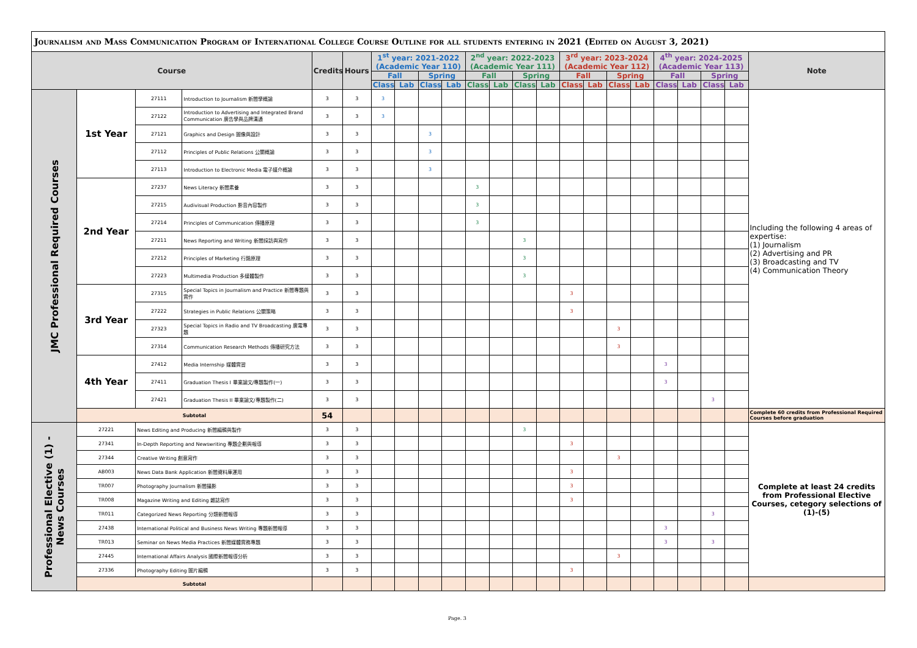Journalism and Mass Communication Program of International College Course Outline for all students entering in 2021 (Edited on August 3, 2021)
| Course | | | | Credits | Hours | 1<sup>st</sup> year: 2021-2022 (Academic Year 110) | | | | 2<sup>nd</sup> year: 2022-2023 (Academic Year 111) | | | | 3<sup>rd</sup> year: 2023-2024 (Academic Year 112) | | | | 4<sup>th</sup> year: 2024-2025 (Academic Year 113) | | | | Note |
| --- | --- | --- | --- | --- | --- | --- | --- | --- | --- | --- | --- | --- | --- | --- | --- | --- | --- | --- | --- | --- | --- | --- |
| | | | | | | Fall | | Spring | | Fall | | Spring | | Fall | | Spring | | Fall | | Spring | | |
| | | | | | | Class | Lab | Class | Lab | Class | Lab | Class | Lab | Class | Lab | Class | Lab | Class | Lab | Class | Lab | |
| JMC Professional Required Courses | 1st Year | 27111 | Introduction to Journalism 新聞學概論 | 3 | 3 | 3 | | | | | | | | | | | | | | | | Including the following 4 areas of expertise: (1) Journalism (2) Advertising and PR (3) Broadcasting and TV (4) Communication Theory |
| | | 27122 | Introduction to Advertising and Integrated Brand Communication 廣告學與品牌溝通 | 3 | 3 | 3 | | | | | | | | | | | | | | | | |
| | | 27121 | Graphics and Design 圖像與設計 | 3 | 3 | | | 3 | | | | | | | | | | | | | | |
| | | 27112 | Principles of Public Relations 公關概論 | 3 | 3 | | | 3 | | | | | | | | | | | | | | |
| | | 27113 | Introduction to Electronic Media 電子媒介概論 | 3 | 3 | | | 3 | | | | | | | | | | | | | | |
| | 2nd Year | 27237 | News Literacy 新聞素養 | 3 | 3 | | | | | 3 | | | | | | | | | | | | |
| | | 27215 | Audivisual Production 影音內容製作 | 3 | 3 | | | | | 3 | | | | | | | | | | | | |
| | | 27214 | Principles of Communication 傳播原理 | 3 | 3 | | | | | 3 | | | | | | | | | | | | |
| | | 27211 | News Reporting and Writing 新聞採訪與寫作 | 3 | 3 | | | | | | | 3 | | | | | | | | | | |
| | | 27212 | Principles of Marketing 行銷原理 | 3 | 3 | | | | | | | 3 | | | | | | | | | | |
| | | 27223 | Multimedia Production 多媒體製作 | 3 | 3 | | | | | | | 3 | | | | | | | | | | |
| | 3rd Year | 27315 | Special Topics in Journalism and Practice 新聞專題與實作 | 3 | 3 | | | | | | | | | 3 | | | | | | | | |
| | | 27222 | Strategies in Public Relations 公關策略 | 3 | 3 | | | | | | | | | 3 | | | | | | | | |
| | | 27323 | Special Topics in Radio and TV Broadcasting 廣電專題 | 3 | 3 | | | | | | | | | | | 3 | | | | | | |
| | | 27314 | Communication Research Methods 傳播研究方法 | 3 | 3 | | | | | | | | | | | 3 | | | | | | |
| | 4th Year | 27412 | Media Internship 媒體實習 | 3 | 3 | | | | | | | | | | | | | 3 | | | | |
| | | 27411 | Graduation Thesis I 畢業論文/專題製作(一) | 3 | 3 | | | | | | | | | | | | | 3 | | | | |
| | | 27421 | Graduation Thesis II 畢業論文/專題製作(二) | 3 | 3 | | | | | | | | | | | | | | | 3 | | |
| | Subtotal | | | 54 | | | | | | | | | | | | | | | | | | Complete 60 credits from Professional Required Courses before graduation |
| Professional Elective (1) - News Courses | 27221 | News Editing and Producing 新聞編輯與製作 | | 3 | 3 | | | | | | | 3 | | | | | | | | | | Complete at least 24 credits from Professional Elective Courses, cetegory selections of (1)-(5) |
| | 27341 | In-Depth Reporting and Newswriting 專題企劃與報導 | | 3 | 3 | | | | | | | | | 3 | | | | | | | | |
| | 27344 | Creative Writing 創意寫作 | | 3 | 3 | | | | | | | | | | | 3 | | | | | | |
| | AB003 | News Data Bank Application 新聞資料庫運用 | | 3 | 3 | | | | | | | | | 3 | | | | | | | | |
| | TR007 | Photography Journalism 新聞攝影 | | 3 | 3 | | | | | | | | | 3 | | | | | | | | |
| | TR008 | Magazine Writing and Editing 雜誌寫作 | | 3 | 3 | | | | | | | | | 3 | | | | | | | | |
| | TR011 | Categorized News Reporting 分類新聞報導 | | 3 | 3 | | | | | | | | | | | | | | | 3 | | |
| | 27438 | International Political and Business News Writing 專題新聞報導 | | 3 | 3 | | | | | | | | | | | | | 3 | | | | |
| | TR013 | Seminar on News Media Practices 新聞媒體實務專題 | | 3 | 3 | | | | | | | | | | | | | 3 | | 3 | | |
| | 27445 | International Affairs Analysis 國際新聞報導分析 | | 3 | 3 | | | | | | | | | | | 3 | | | | | | |
| | 27336 | Photography Editing 圖片編輯 | | 3 | 3 | | | | | | | | | 3 | | | | | | | | |
| | Subtotal | | | | | | | | | | | | | | | | | | | | | |
Page. 3